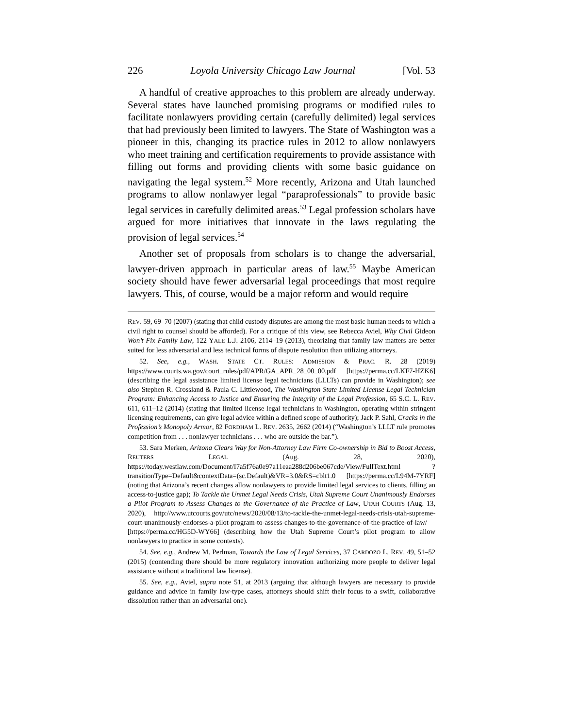226 Loyola University Chicago Law Journal [Vol. 53
A handful of creative approaches to this problem are already underway. Several states have launched promising programs or modified rules to facilitate nonlawyers providing certain (carefully delimited) legal services that had previously been limited to lawyers. The State of Washington was a pioneer in this, changing its practice rules in 2012 to allow nonlawyers who meet training and certification requirements to provide assistance with filling out forms and providing clients with some basic guidance on navigating the legal system.<sup>52</sup> More recently, Arizona and Utah launched programs to allow nonlawyer legal “paraprofessionals” to provide basic legal services in carefully delimited areas.<sup>53</sup> Legal profession scholars have argued for more initiatives that innovate in the laws regulating the provision of legal services.<sup>54</sup>
Another set of proposals from scholars is to change the adversarial, lawyer-driven approach in particular areas of law.<sup>55</sup> Maybe American society should have fewer adversarial legal proceedings that most require lawyers. This, of course, would be a major reform and would require
REV. 59, 69–70 (2007) (stating that child custody disputes are among the most basic human needs to which a civil right to counsel should be afforded). For a critique of this view, see Rebecca Aviel, Why Civil Gideon Won’t Fix Family Law, 122 YALE L.J. 2106, 2114–19 (2013), theorizing that family law matters are better suited for less adversarial and less technical forms of dispute resolution than utilizing attorneys.
52. See, e.g., WASH. STATE CT. RULES: ADMISSION & PRAC. R. 28 (2019) https://www.courts.wa.gov/court_rules/pdf/APR/GA_APR_28_00_00.pdf [https://perma.cc/LKF7-HZK6] (describing the legal assistance limited license legal technicians (LLLTs) can provide in Washington); see also Stephen R. Crossland & Paula C. Littlewood, The Washington State Limited License Legal Technician Program: Enhancing Access to Justice and Ensuring the Integrity of the Legal Profession, 65 S.C. L. REV. 611, 611–12 (2014) (stating that limited license legal technicians in Washington, operating within stringent licensing requirements, can give legal advice within a defined scope of authority); Jack P. Sahl, Cracks in the Profession’s Monopoly Armor, 82 FORDHAM L. REV. 2635, 2662 (2014) (“Washington’s LLLT rule promotes competition from . . . nonlawyer technicians . . . who are outside the bar.”).
53. Sara Merken, Arizona Clears Way for Non-Attorney Law Firm Co-ownership in Bid to Boost Access, REUTERS LEGAL (Aug. 28, 2020), https://today.westlaw.com/Document/I7a5f76a0e97a11eaa288d206be067cde/View/FullText.html ?transitionType=Default&contextData=(sc.Default)&VR=3.0&RS=cblt1.0 [https://perma.cc/L94M-7YRF] (noting that Arizona’s recent changes allow nonlawyers to provide limited legal services to clients, filling an access-to-justice gap); To Tackle the Unmet Legal Needs Crisis, Utah Supreme Court Unanimously Endorses a Pilot Program to Assess Changes to the Governance of the Practice of Law, UTAH COURTS (Aug. 13, 2020), http://www.utcourts.gov/utc/news/2020/08/13/to-tackle-the-unmet-legal-needs-crisis-utah-supreme-court-unanimously-endorses-a-pilot-program-to-assess-changes-to-the-governance-of-the-practice-of-law/ [https://perma.cc/HG5D-WY66] (describing how the Utah Supreme Court’s pilot program to allow nonlawyers to practice in some contexts).
54. See, e.g., Andrew M. Perlman, Towards the Law of Legal Services, 37 CARDOZO L. REV. 49, 51–52 (2015) (contending there should be more regulatory innovation authorizing more people to deliver legal assistance without a traditional law license).
55. See, e.g., Aviel, supra note 51, at 2013 (arguing that although lawyers are necessary to provide guidance and advice in family law-type cases, attorneys should shift their focus to a swift, collaborative dissolution rather than an adversarial one).